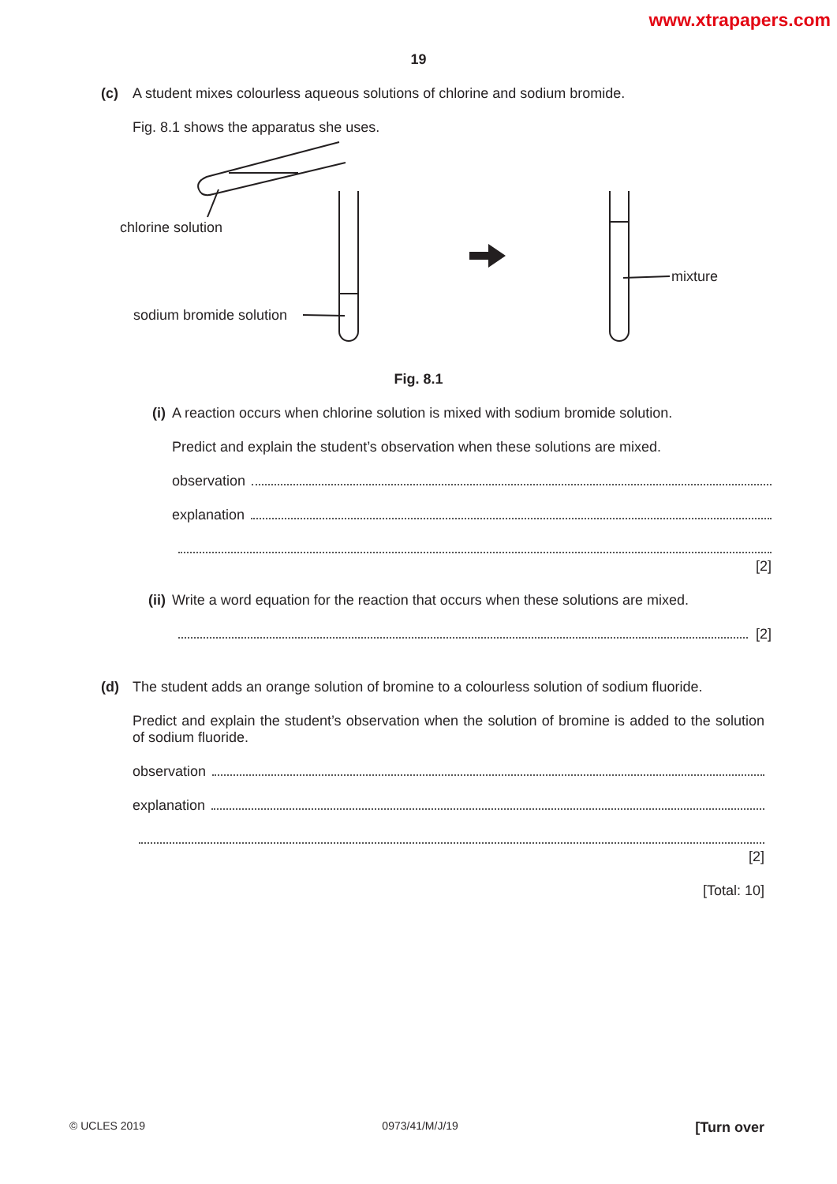www.xtrapapers.com
19
(c) A student mixes colourless aqueous solutions of chlorine and sodium bromide.
Fig. 8.1 shows the apparatus she uses.
chlorine solution
sodium bromide solution
mixture
Fig. 8.1
(i) A reaction occurs when chlorine solution is mixed with sodium bromide solution.
Predict and explain the student’s observation when these solutions are mixed.
observation
explanation
[2]
(ii) Write a word equation for the reaction that occurs when these solutions are mixed.
[2]
(d) The student adds an orange solution of bromine to a colourless solution of sodium fluoride.
Predict and explain the student’s observation when the solution of bromine is added to the solution of sodium fluoride.
observation
explanation
[2]
[Total: 10]
© UCLES 2019 0973/41/M/J/19 [Turn over